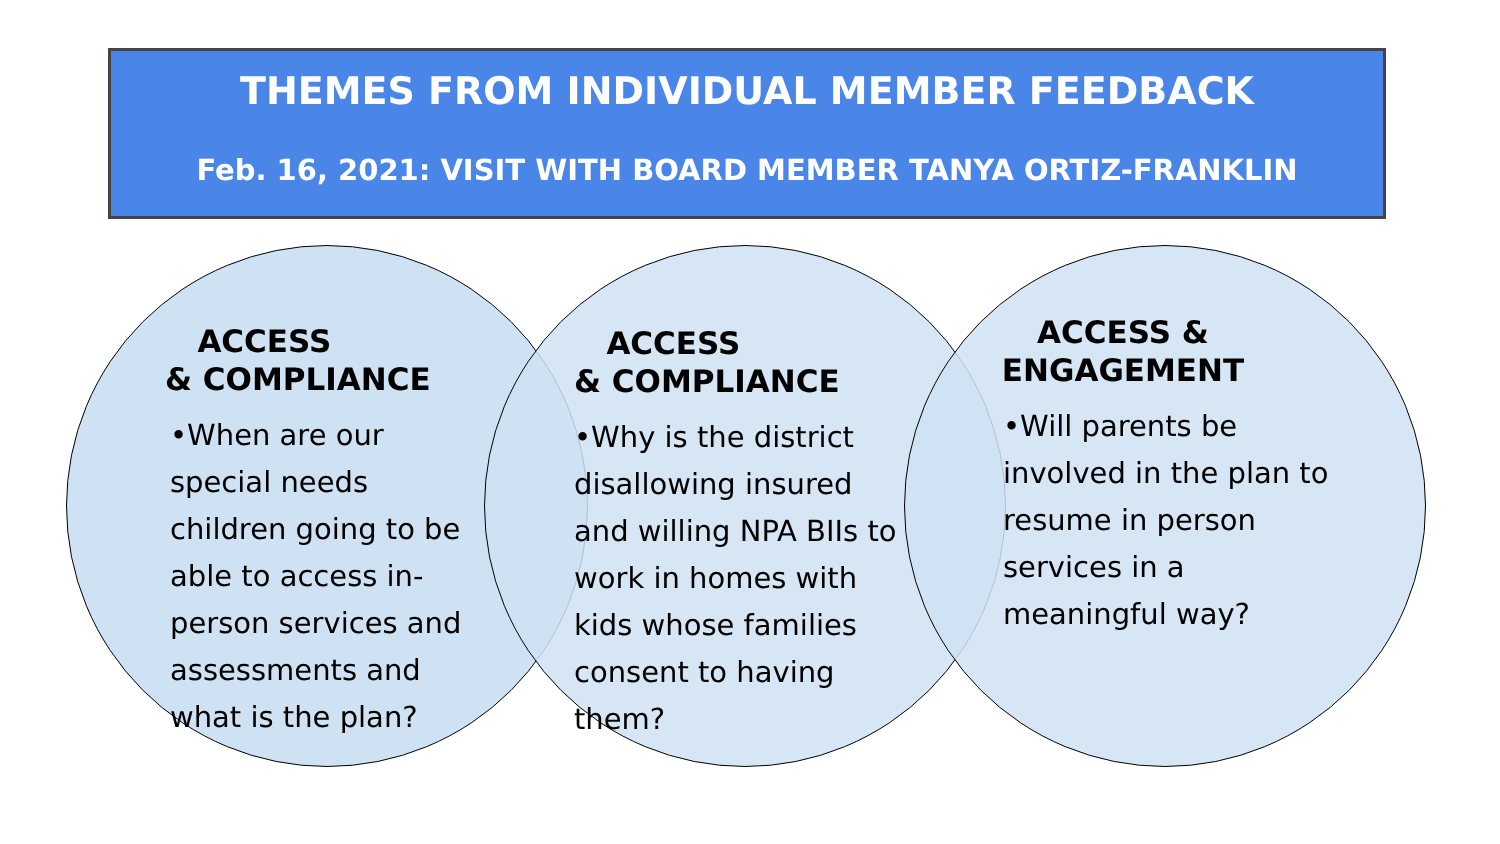THEMES FROM INDIVIDUAL MEMBER FEEDBACK
Feb. 16, 2021: VISIT WITH BOARD MEMBER TANYA ORTIZ-FRANKLIN
ACCESS
& COMPLIANCE
•When are our special needs children going to be able to access in-person services and assessments and what is the plan?
ACCESS
& COMPLIANCE
•Why is the district disallowing insured and willing NPA BIIs to work in homes with kids whose families consent to having them?
ACCESS & ENGAGEMENT
•Will parents be involved in the plan to resume in person services in a meaningful way?